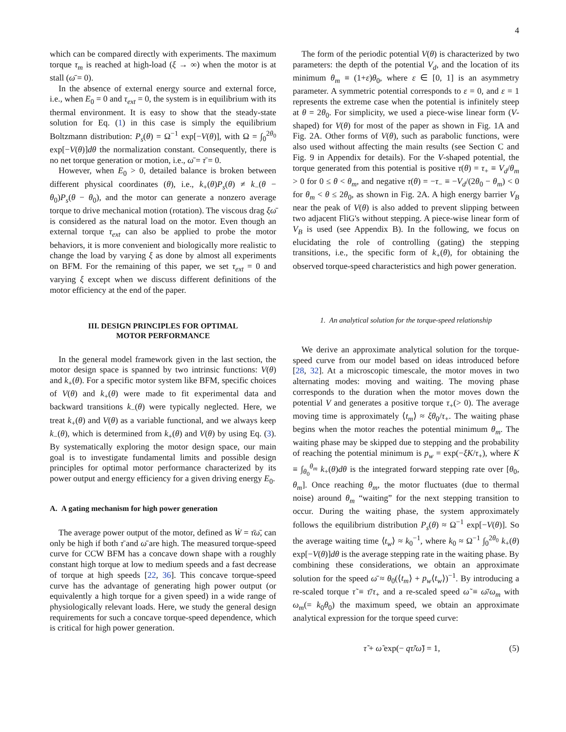4
which can be compared directly with experiments. The maximum torque τ<sub>m</sub> is reached at high-load (ξ → ∞) when the motor is at stall (ω̄ = 0).
In the absence of external energy source and external force, i.e., when E<sub>0</sub> = 0 and τ<sub>ext</sub> = 0, the system is in equilibrium with its thermal environment. It is easy to show that the steady-state solution for Eq. (1) in this case is simply the equilibrium Boltzmann distribution: P<sub>s</sub>(θ) = Ω<sup>−1</sup> exp[−V(θ)], with Ω = ∫<sub>0</sub><sup>2θ<sub>0</sub></sup> exp[−V(θ)]dθ the normalization constant. Consequently, there is no net torque generation or motion, i.e., ω̄ = τ̄ = 0.
However, when E<sub>0</sub> > 0, detailed balance is broken between different physical coordinates (θ), i.e., k<sub>+</sub>(θ)P<sub>s</sub>(θ) ≠ k<sub>−</sub>(θ − θ<sub>0</sub>)P<sub>s</sub>(θ − θ<sub>0</sub>), and the motor can generate a nonzero average torque to drive mechanical motion (rotation). The viscous drag ξω̄ is considered as the natural load on the motor. Even though an external torque τ<sub>ext</sub> can also be applied to probe the motor behaviors, it is more convenient and biologically more realistic to change the load by varying ξ as done by almost all experiments on BFM. For the remaining of this paper, we set τ<sub>ext</sub> = 0 and varying ξ except when we discuss different definitions of the motor efficiency at the end of the paper.
III. DESIGN PRINCIPLES FOR OPTIMAL
MOTOR PERFORMANCE
In the general model framework given in the last section, the motor design space is spanned by two intrinsic functions: V(θ) and k<sub>+</sub>(θ). For a specific motor system like BFM, specific choices of V(θ) and k<sub>+</sub>(θ) were made to fit experimental data and backward transitions k<sub>−</sub>(θ) were typically neglected. Here, we treat k<sub>+</sub>(θ) and V(θ) as a variable functional, and we always keep k<sub>−</sub>(θ), which is determined from k<sub>+</sub>(θ) and V(θ) by using Eq. (3). By systematically exploring the motor design space, our main goal is to investigate fundamental limits and possible design principles for optimal motor performance characterized by its power output and energy efficiency for a given driving energy E<sub>0</sub>.
A. A gating mechanism for high power generation
The average power output of the motor, defined as Ẇ = τ̄ω̄, can only be high if both τ̄ and ω̄ are high. The measured torque-speed curve for CCW BFM has a concave down shape with a roughly constant high torque at low to medium speeds and a fast decrease of torque at high speeds [22, 36]. This concave torque-speed curve has the advantage of generating high power output (or equivalently a high torque for a given speed) in a wide range of physiologically relevant loads. Here, we study the general design requirements for such a concave torque-speed dependence, which is critical for high power generation.
The form of the periodic potential V(θ) is characterized by two parameters: the depth of the potential V<sub>d</sub>, and the location of its minimum θ<sub>m</sub> ≡ (1+ε)θ<sub>0</sub>, where ε ∈ [0, 1] is an asymmetry parameter. A symmetric potential corresponds to ε = 0, and ε = 1 represents the extreme case when the potential is infinitely steep at θ = 2θ<sub>0</sub>. For simplicity, we used a piece-wise linear form (V-shaped) for V(θ) for most of the paper as shown in Fig. 1A and Fig. 2A. Other forms of V(θ), such as parabolic functions, were also used without affecting the main results (see Section C and Fig. 9 in Appendix for details). For the V-shaped potential, the torque generated from this potential is positive τ(θ) = τ<sub>+</sub> ≡ V<sub>d</sub>/θ<sub>m</sub> > 0 for 0 ≤ θ < θ<sub>m</sub>, and negative τ(θ) = −τ<sub>−</sub> ≡ −V<sub>d</sub>/(2θ<sub>0</sub> − θ<sub>m</sub>) < 0 for θ<sub>m</sub> < θ ≤ 2θ<sub>0</sub>, as shown in Fig. 2A. A high energy barrier V<sub>B</sub> near the peak of V(θ) is also added to prevent slipping between two adjacent FliG's without stepping. A piece-wise linear form of V<sub>B</sub> is used (see Appendix B). In the following, we focus on elucidating the role of controlling (gating) the stepping transitions, i.e., the specific form of k<sub>+</sub>(θ), for obtaining the observed torque-speed characteristics and high power generation.
1. An analytical solution for the torque-speed relationship
We derive an approximate analytical solution for the torque-speed curve from our model based on ideas introduced before [28, 32]. At a microscopic timescale, the motor moves in two alternating modes: moving and waiting. The moving phase corresponds to the duration when the motor moves down the potential V and generates a positive torque τ<sub>+</sub>(> 0). The average moving time is approximately ⟨t<sub>m</sub>⟩ ≈ ξθ<sub>0</sub>/τ<sub>+</sub>. The waiting phase begins when the motor reaches the potential minimum θ<sub>m</sub>. The waiting phase may be skipped due to stepping and the probability of reaching the potential minimum is p<sub>w</sub> = exp(−ξK/τ<sub>+</sub>), where K ≡ ∫<sub>θ<sub>0</sub></sub><sup>θ<sub>m</sub></sup> k<sub>+</sub>(θ)dθ is the integrated forward stepping rate over [θ<sub>0</sub>, θ<sub>m</sub>]. Once reaching θ<sub>m</sub>, the motor fluctuates (due to thermal noise) around θ<sub>m</sub> “waiting” for the next stepping transition to occur. During the waiting phase, the system approximately follows the equilibrium distribution P<sub>s</sub>(θ) ≈ Ω<sup>−1</sup> exp[−V(θ)]. So the average waiting time ⟨t<sub>w</sub>⟩ ≈ k<sub>0</sub><sup>−1</sup>, where k<sub>0</sub> ≈ Ω<sup>−1</sup> ∫<sub>0</sub><sup>2θ<sub>0</sub></sup> k<sub>+</sub>(θ) exp[−V(θ)]dθ is the average stepping rate in the waiting phase. By combining these considerations, we obtain an approximate solution for the speed ω̄ ≈ θ<sub>0</sub>(⟨t<sub>m</sub>⟩ + p<sub>w</sub>⟨t<sub>w</sub>⟩)<sup>−1</sup>. By introducing a re-scaled torque τ̃ ≡ τ̄/τ<sub>+</sub> and a re-scaled speed ω̃ ≡ ω̄/ω<sub>m</sub> with ω<sub>m</sub>(= k<sub>0</sub>θ<sub>0</sub>) the maximum speed, we obtain an approximate analytical expression for the torque speed curve:
τ̃ + ω̃ exp(− qτ̃/ω̃) = 1, (5)